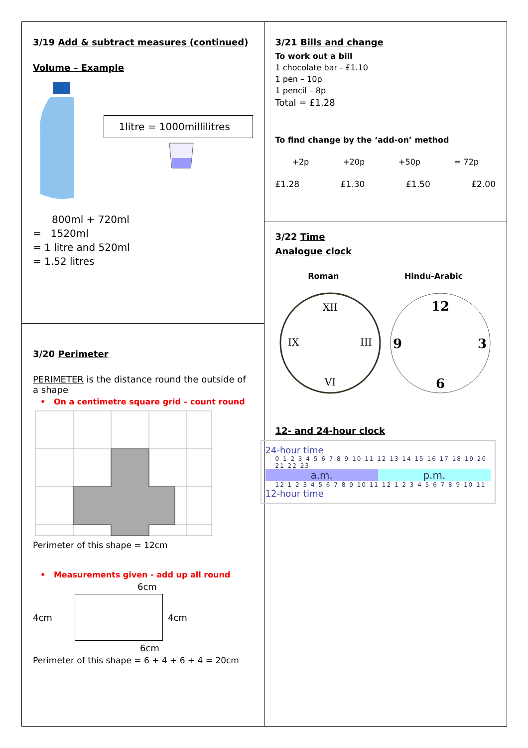3/19 Add & subtract measures (continued)
Volume – Example
1litre = 1000millilitres
800ml + 720ml
= 1520ml
= 1 litre and 520ml
= 1.52 litres
3/20 Perimeter
PERIMETER is the distance round the outside of a shape
• On a centimetre square grid – count round
Perimeter of this shape = 12cm
• Measurements given - add up all round
6cm
4cm 4cm
6cm
Perimeter of this shape = 6 + 4 + 6 + 4 = 20cm
3/21 Bills and change
To work out a bill
1 chocolate bar - £1.10
1 pen – 10p
1 pencil – 8p
Total = £1.28
To find change by the ‘add-on’ method
+2p +20p +50p = 72p
£1.28 £1.30 £1.50 £2.00
3/22 Time
Analogue clock
Roman Hindu-Arabic
XII
IX
III
VI
12
9
3
6
12- and 24-hour clock
24-hour time
0 1 2 3 4 5 6 7 8 9 10 11 12 13 14 15 16 17 18 19 20 21 22 23
a.m. p.m.
12 1 2 3 4 5 6 7 8 9 10 11 12 1 2 3 4 5 6 7 8 9 10 11
12-hour time